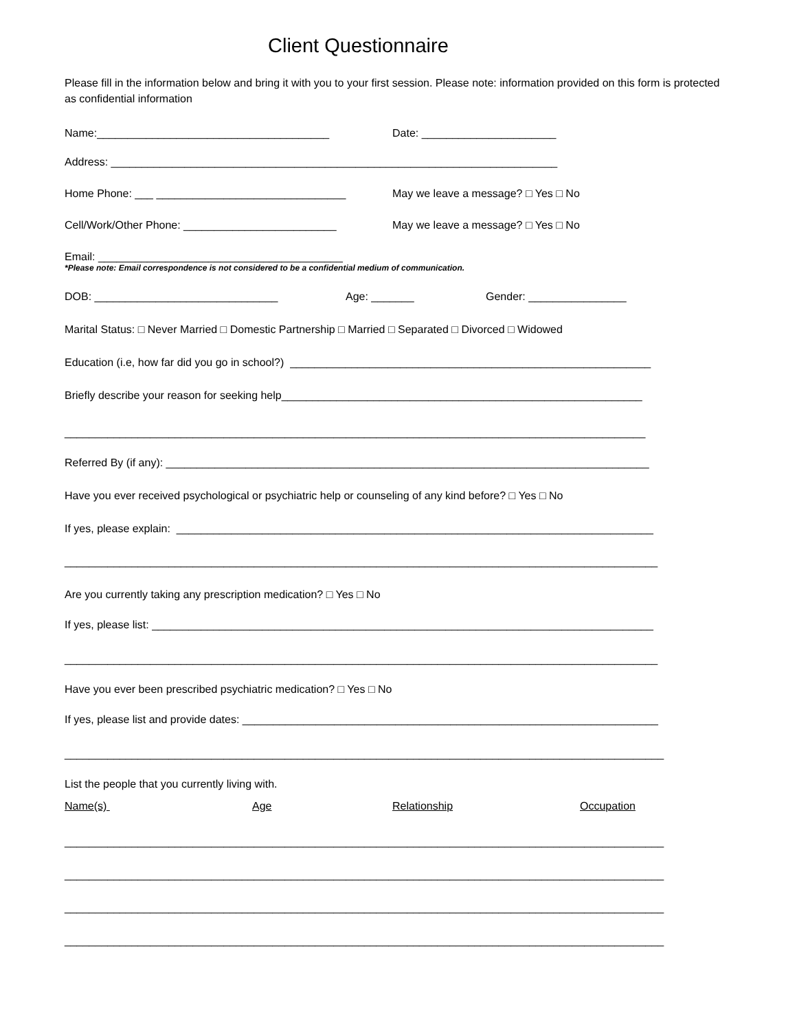Client Questionnaire
Please fill in the information below and bring it with you to your first session. Please note: information provided on this form is protected as confidential information
Name:______________________________________
Date: ______________________
Address: _________________________________________________________________________
Home Phone: ___ _______________________________
May we leave a message? □ Yes □ No
Cell/Work/Other Phone: _________________________
May we leave a message? □ Yes □ No
Email: ________________________________________
*Please note: Email correspondence is not considered to be a confidential medium of communication.
DOB: ______________________________
Age: _______
Gender: ________________
Marital Status: □ Never Married □ Domestic Partnership □ Married □ Separated □ Divorced □ Widowed
Education (i.e, how far did you go in school?) ___________________________________________________________
Briefly describe your reason for seeking help___________________________________________________________
_______________________________________________________________________________________________
Referred By (if any): _______________________________________________________________________________
Have you ever received psychological or psychiatric help or counseling of any kind before? □ Yes □ No
If yes, please explain: ______________________________________________________________________________
_________________________________________________________________________________________________
Are you currently taking any prescription medication? □ Yes □ No
If yes, please list: __________________________________________________________________________________
_________________________________________________________________________________________________
Have you ever been prescribed psychiatric medication? □ Yes □ No
If yes, please list and provide dates: ____________________________________________________________________
__________________________________________________________________________________________________
List the people that you currently living with.
Name(s)
Age
Relationship
Occupation
__________________________________________________________________________________________________
__________________________________________________________________________________________________
__________________________________________________________________________________________________
__________________________________________________________________________________________________